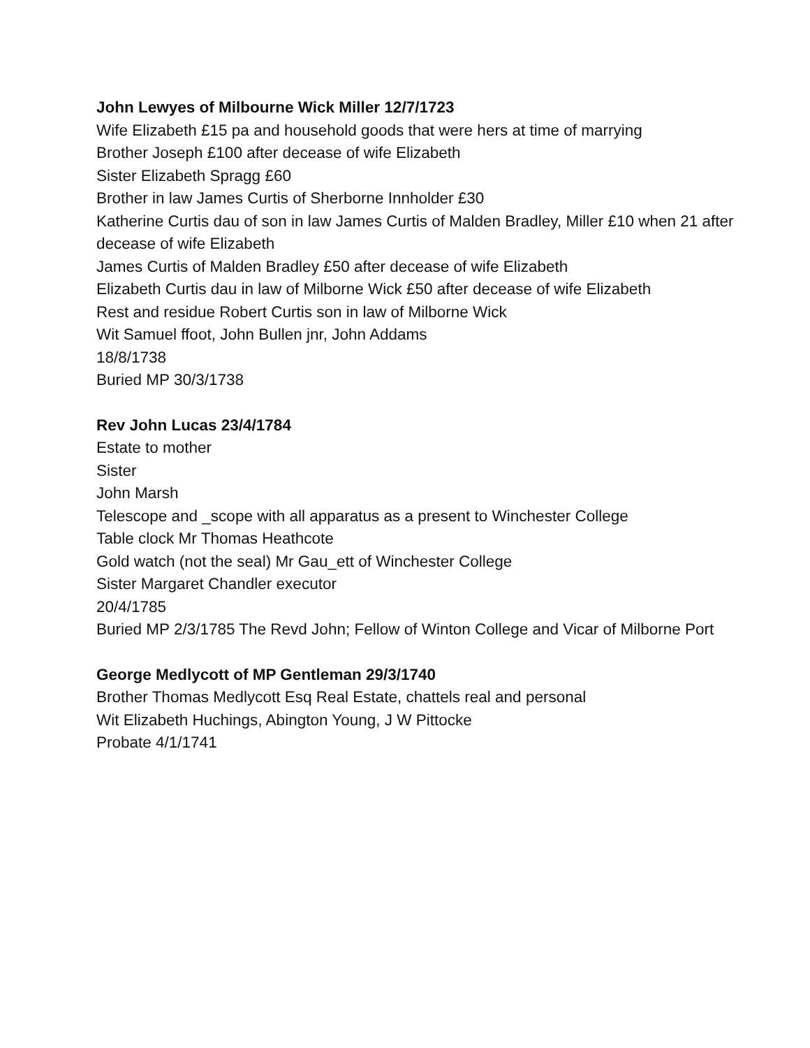John Lewyes of Milbourne Wick Miller 12/7/1723
Wife Elizabeth £15 pa and household goods that were hers at time of marrying
Brother Joseph £100 after decease of wife Elizabeth
Sister Elizabeth Spragg £60
Brother in law James Curtis of Sherborne Innholder £30
Katherine Curtis dau of son in law James Curtis of Malden Bradley, Miller £10 when 21 after decease of wife Elizabeth
James Curtis of Malden Bradley £50 after decease of wife Elizabeth
Elizabeth Curtis dau in law of Milborne Wick £50 after decease of wife Elizabeth
Rest and residue Robert Curtis son in law of Milborne Wick
Wit Samuel ffoot, John Bullen jnr, John Addams
18/8/1738
Buried MP 30/3/1738
Rev John Lucas 23/4/1784
Estate to mother
Sister
John Marsh
Telescope and _scope with all apparatus as a present to Winchester College
Table clock Mr Thomas Heathcote
Gold watch (not the seal) Mr Gau_ett of Winchester College
Sister Margaret Chandler executor
20/4/1785
Buried MP 2/3/1785 The Revd John; Fellow of Winton College and Vicar of Milborne Port
George Medlycott of MP Gentleman 29/3/1740
Brother Thomas Medlycott Esq Real Estate, chattels real and personal
Wit Elizabeth Huchings, Abington Young, J W Pittocke
Probate 4/1/1741